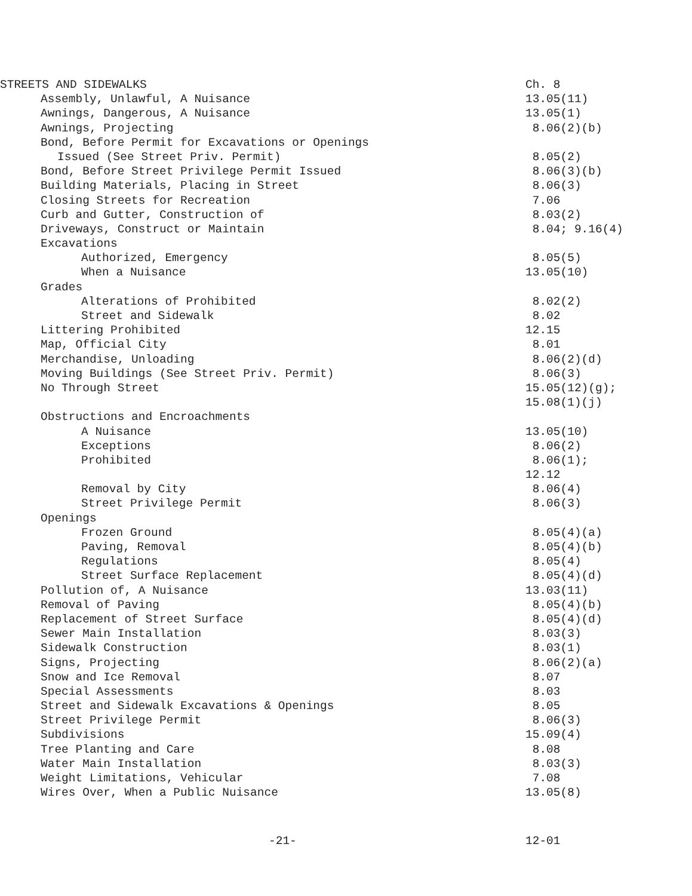STREETS AND SIDEWALKS
Ch. 8
Assembly, Unlawful, A Nuisance
13.05(11)
Awnings, Dangerous, A Nuisance
13.05(1)
Awnings, Projecting
8.06(2)(b)
Bond, Before Permit for Excavations or Openings
Issued (See Street Priv. Permit)
8.05(2)
Bond, Before Street Privilege Permit Issued
8.06(3)(b)
Building Materials, Placing in Street
8.06(3)
Closing Streets for Recreation
7.06
Curb and Gutter, Construction of
8.03(2)
Driveways, Construct or Maintain
8.04; 9.16(4)
Excavations
Authorized, Emergency
8.05(5)
When a Nuisance
13.05(10)
Grades
Alterations of Prohibited
8.02(2)
Street and Sidewalk
8.02
Littering Prohibited
12.15
Map, Official City
8.01
Merchandise, Unloading
8.06(2)(d)
Moving Buildings (See Street Priv. Permit)
8.06(3)
No Through Street
15.05(12)(g);
15.08(1)(j)
Obstructions and Encroachments
A Nuisance
13.05(10)
Exceptions
8.06(2)
Prohibited
8.06(1);
12.12
Removal by City
8.06(4)
Street Privilege Permit
8.06(3)
Openings
Frozen Ground
8.05(4)(a)
Paving, Removal
8.05(4)(b)
Regulations
8.05(4)
Street Surface Replacement
8.05(4)(d)
Pollution of, A Nuisance
13.03(11)
Removal of Paving
8.05(4)(b)
Replacement of Street Surface
8.05(4)(d)
Sewer Main Installation
8.03(3)
Sidewalk Construction
8.03(1)
Signs, Projecting
8.06(2)(a)
Snow and Ice Removal
8.07
Special Assessments
8.03
Street and Sidewalk Excavations & Openings
8.05
Street Privilege Permit
8.06(3)
Subdivisions
15.09(4)
Tree Planting and Care
8.08
Water Main Installation
8.03(3)
Weight Limitations, Vehicular
7.08
Wires Over, When a Public Nuisance
13.05(8)
-21-
12-01